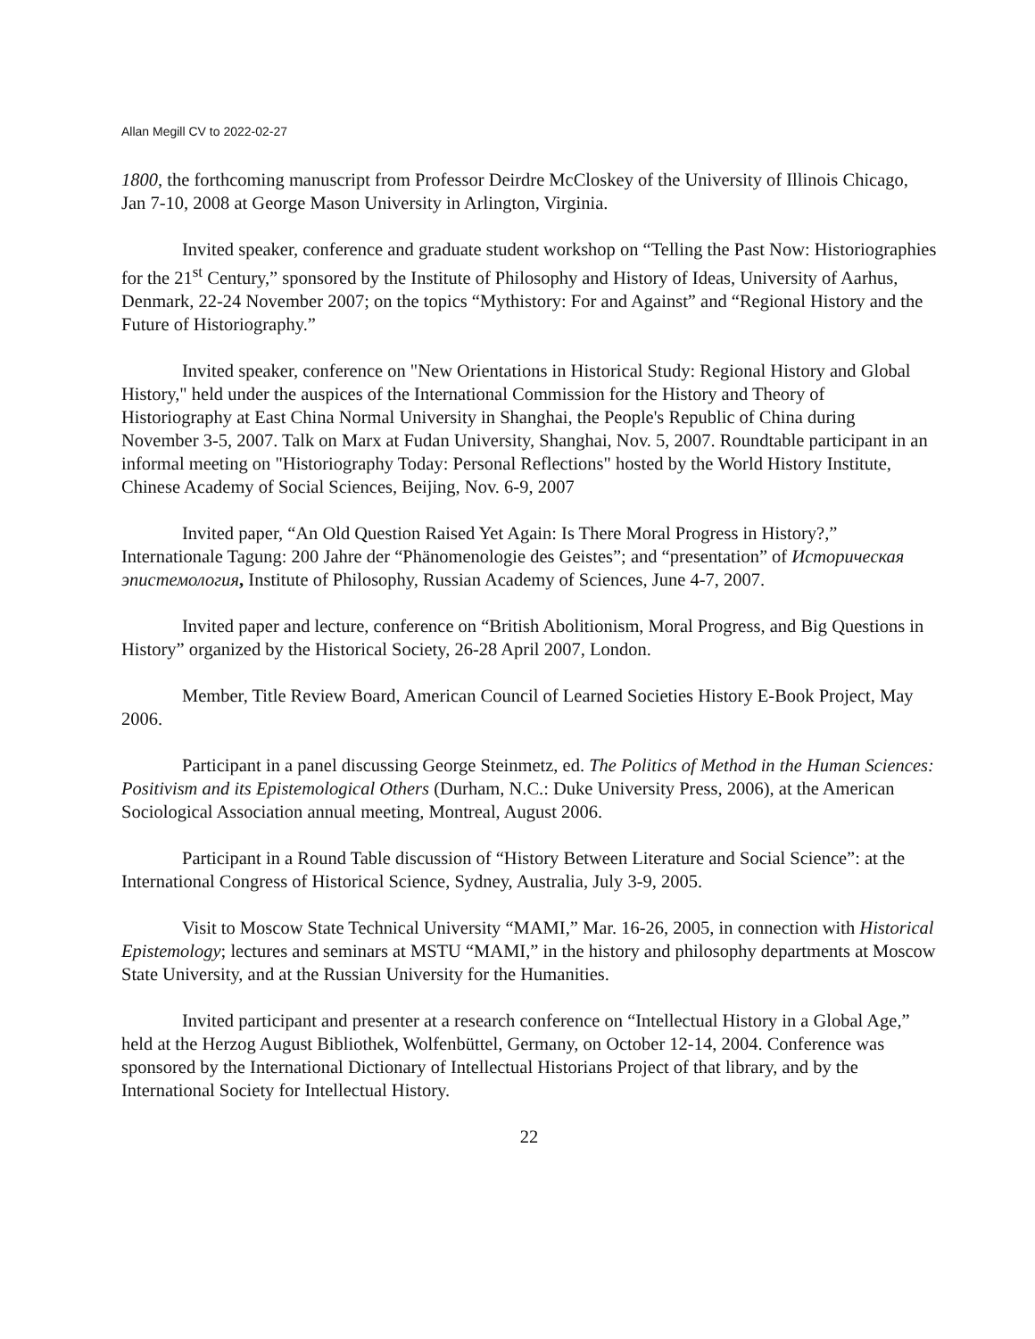Allan Megill CV to 2022-02-27
1800, the forthcoming manuscript from Professor Deirdre McCloskey of the University of Illinois Chicago, Jan 7-10, 2008 at George Mason University in Arlington, Virginia.
Invited speaker, conference and graduate student workshop on “Telling the Past Now: Historiographies for the 21<sup>st</sup> Century,” sponsored by the Institute of Philosophy and History of Ideas, University of Aarhus, Denmark, 22-24 November 2007; on the topics “Mythistory: For and Against” and “Regional History and the Future of Historiography.”
Invited speaker, conference on "New Orientations in Historical Study: Regional History and Global History," held under the auspices of the International Commission for the History and Theory of Historiography at East China Normal University in Shanghai, the People's Republic of China during November 3-5, 2007. Talk on Marx at Fudan University, Shanghai, Nov. 5, 2007. Roundtable participant in an informal meeting on "Historiography Today: Personal Reflections" hosted by the World History Institute, Chinese Academy of Social Sciences, Beijing, Nov. 6-9, 2007
Invited paper, “An Old Question Raised Yet Again: Is There Moral Progress in History?,” Internationale Tagung: 200 Jahre der “Phänomenologie des Geistes”; and “presentation” of Историческая эпистемология, Institute of Philosophy, Russian Academy of Sciences, June 4-7, 2007.
Invited paper and lecture, conference on “British Abolitionism, Moral Progress, and Big Questions in History” organized by the Historical Society, 26-28 April 2007, London.
Member, Title Review Board, American Council of Learned Societies History E-Book Project, May 2006.
Participant in a panel discussing George Steinmetz, ed. The Politics of Method in the Human Sciences: Positivism and its Epistemological Others (Durham, N.C.: Duke University Press, 2006), at the American Sociological Association annual meeting, Montreal, August 2006.
Participant in a Round Table discussion of “History Between Literature and Social Science”: at the International Congress of Historical Science, Sydney, Australia, July 3-9, 2005.
Visit to Moscow State Technical University “MAMI,” Mar. 16-26, 2005, in connection with Historical Epistemology; lectures and seminars at MSTU “MAMI,” in the history and philosophy departments at Moscow State University, and at the Russian University for the Humanities.
Invited participant and presenter at a research conference on “Intellectual History in a Global Age,” held at the Herzog August Bibliothek, Wolfenbüttel, Germany, on October 12-14, 2004. Conference was sponsored by the International Dictionary of Intellectual Historians Project of that library, and by the International Society for Intellectual History.
22